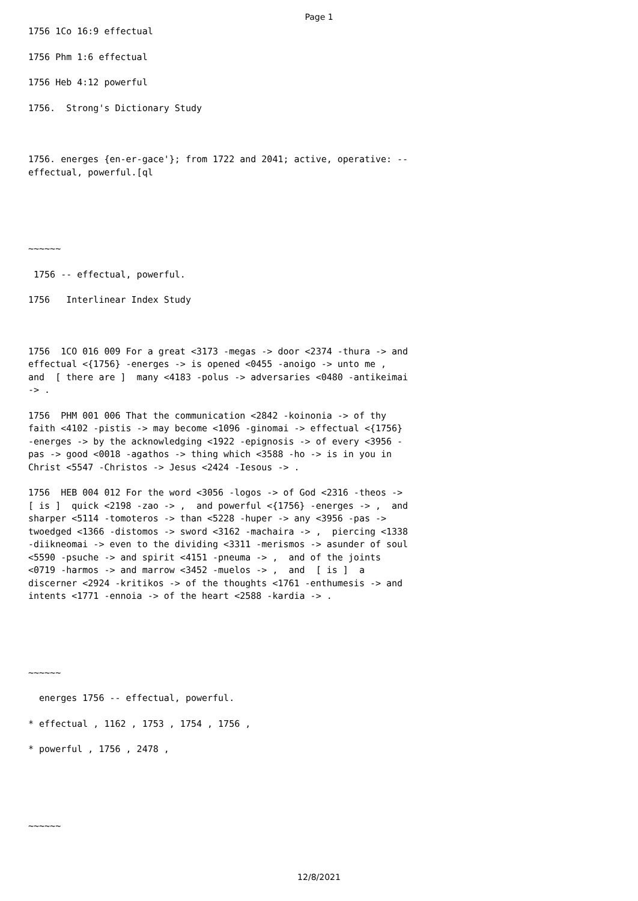Page 1
1756 1Co 16:9 effectual
1756 Phm 1:6 effectual
1756 Heb 4:12 powerful
1756. Strong's Dictionary Study
1756. energes {en-er-gace'}; from 1722 and 2041; active, operative: --effectual, powerful.[ql
~~~~~~
1756 -- effectual, powerful.
1756 Interlinear Index Study
1756 1CO 016 009 For a great <3173 -megas -> door <2374 -thura -> and effectual <{1756} -energes -> is opened <0455 -anoigo -> unto me , and [ there are ] many <4183 -polus -> adversaries <0480 -antikeimai -> .
1756 PHM 001 006 That the communication <2842 -koinonia -> of thy faith <4102 -pistis -> may become <1096 -ginomai -> effectual <{1756} -energes -> by the acknowledging <1922 -epignosis -> of every <3956 -pas -> good <0018 -agathos -> thing which <3588 -ho -> is in you in Christ <5547 -Christos -> Jesus <2424 -Iesous -> .
1756 HEB 004 012 For the word <3056 -logos -> of God <2316 -theos -> [ is ] quick <2198 -zao -> , and powerful <{1756} -energes -> , and sharper <5114 -tomoteros -> than <5228 -huper -> any <3956 -pas -> twoedged <1366 -distomos -> sword <3162 -machaira -> , piercing <1338 -diikneomai -> even to the dividing <3311 -merismos -> asunder of soul <5590 -psuche -> and spirit <4151 -pneuma -> , and of the joints <0719 -harmos -> and marrow <3452 -muelos -> , and [ is ] a discerner <2924 -kritikos -> of the thoughts <1761 -enthumesis -> and intents <1771 -ennoia -> of the heart <2588 -kardia -> .
~~~~~~
energes 1756 -- effectual, powerful.
* effectual , 1162 , 1753 , 1754 , 1756 ,
* powerful , 1756 , 2478 ,
~~~~~~
12/8/2021